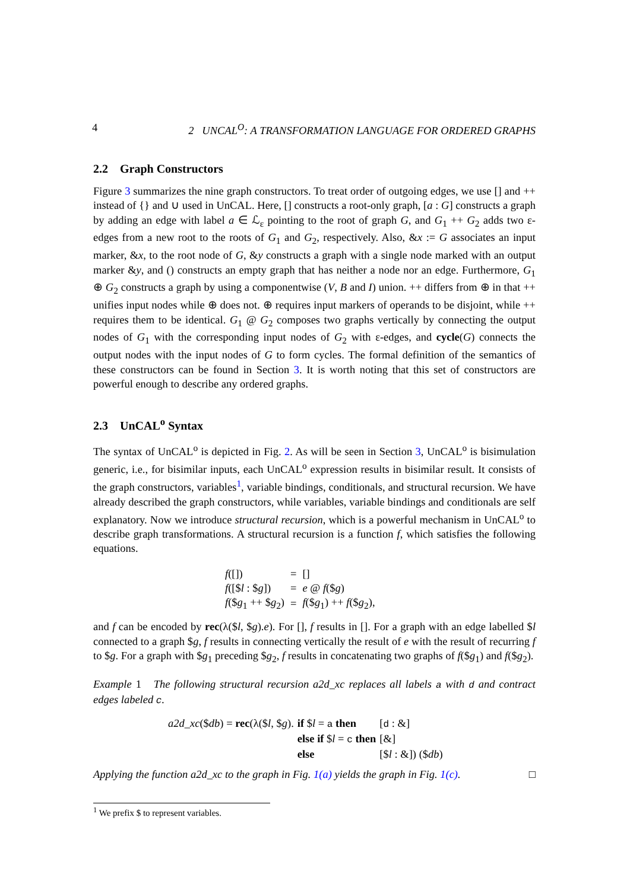4 2 UNCAL<sup>O</sup>: A TRANSFORMATION LANGUAGE FOR ORDERED GRAPHS
2.2 Graph Constructors
Figure 3 summarizes the nine graph constructors. To treat order of outgoing edges, we use [] and ++ instead of {} and ∪ used in UnCAL. Here, [] constructs a root-only graph, [a : G] constructs a graph by adding an edge with label a ∈ ℒ<sub>ε</sub> pointing to the root of graph G, and G<sub>1</sub> ++ G<sub>2</sub> adds two ε-edges from a new root to the roots of G<sub>1</sub> and G<sub>2</sub>, respectively. Also, &x := G associates an input marker, &x, to the root node of G, &y constructs a graph with a single node marked with an output marker &y, and () constructs an empty graph that has neither a node nor an edge. Furthermore, G<sub>1</sub> ⊕ G<sub>2</sub> constructs a graph by using a componentwise (V, B and I) union. ++ differs from ⊕ in that ++ unifies input nodes while ⊕ does not. ⊕ requires input markers of operands to be disjoint, while ++ requires them to be identical. G<sub>1</sub> @ G<sub>2</sub> composes two graphs vertically by connecting the output nodes of G<sub>1</sub> with the corresponding input nodes of G<sub>2</sub> with ε-edges, and cycle(G) connects the output nodes with the input nodes of G to form cycles. The formal definition of the semantics of these constructors can be found in Section 3. It is worth noting that this set of constructors are powerful enough to describe any ordered graphs.
2.3 UnCAL<sup>o</sup> Syntax
The syntax of UnCAL<sup>o</sup> is depicted in Fig. 2. As will be seen in Section 3, UnCAL<sup>o</sup> is bisimulation generic, i.e., for bisimilar inputs, each UnCAL<sup>o</sup> expression results in bisimilar result. It consists of the graph constructors, variables<sup>1</sup>, variable bindings, conditionals, and structural recursion. We have already described the graph constructors, while variables, variable bindings and conditionals are self explanatory. Now we introduce structural recursion, which is a powerful mechanism in UnCAL<sup>o</sup> to describe graph transformations. A structural recursion is a function f, which satisfies the following equations.
| f ([]) | = | [] |
| f ([$ l : $ g ]) | = | e @ f ($ g ) |
| f ($ g<sub>1</sub> ++ $ g<sub>2</sub>) | = | f ($ g<sub>1</sub>) ++ f ($ g<sub>2</sub>), |
and f can be encoded by rec(λ($l, $g).e). For [], f results in []. For a graph with an edge labelled $l connected to a graph $g, f results in connecting vertically the result of e with the result of recurring f to $g. For a graph with $g<sub>1</sub> preceding $g<sub>2</sub>, f results in concatenating two graphs of f($g<sub>1</sub>) and f($g<sub>2</sub>).
Example 1 The following structural recursion a2d_xc replaces all labels a with d and contract edges labeled c.
| a2d_xc ($ db ) = rec (λ($ l , $ g ). | if $ l = a then | [ d : &] |
| | else if $ l = c then | [&] |
| | else | [$ l : &]) ($ db ) |
Applying the function a2d_xc to the graph in Fig. 1(a) yields the graph in Fig. 1(c). □
<sup>1</sup> We prefix $ to represent variables.